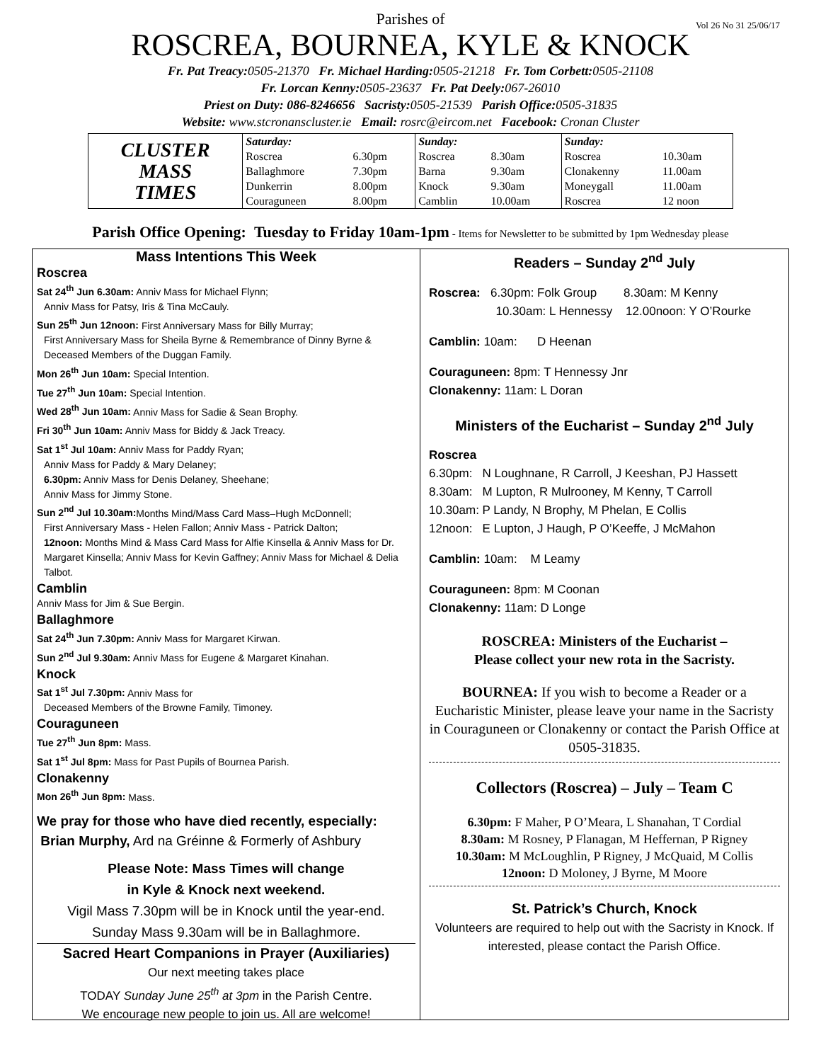Vol 26 No 31 25/06/17
Parishes of
ROSCREA, BOURNEA, KYLE & KNOCK
Fr. Pat Treacy: 0505-21370 Fr. Michael Harding: 0505-21218 Fr. Tom Corbett: 0505-21108
Fr. Lorcan Kenny: 0505-23637 Fr. Pat Deely: 067-26010
Priest on Duty: 086-8246656 Sacristy: 0505-21539 Parish Office: 0505-31835
Website: www.stcronanscluster.ie Email: rosrc@eircom.net Facebook: Cronan Cluster
| CLUSTER MASS TIMES | Saturday: | | Sunday: | | Sunday: | |
| | Roscrea | 6.30pm | Roscrea | 8.30am | Roscrea | 10.30am |
| | Ballaghmore | 7.30pm | Barna | 9.30am | Clonakenny | 11.00am |
| | Dunkerrin | 8.00pm | Knock | 9.30am | Moneygall | 11.00am |
| | Couraguneen | 8.00pm | Camblin | 10.00am | Roscrea | 12 noon |
Parish Office Opening: Tuesday to Friday 10am-1pm - Items for Newsletter to be submitted by 1pm Wednesday please
Mass Intentions This Week
Roscrea
Sat 24<sup>th</sup> Jun 6.30am: Anniv Mass for Michael Flynn;
Anniv Mass for Patsy, Iris & Tina McCauly.
Sun 25<sup>th</sup> Jun 12noon: First Anniversary Mass for Billy Murray;
First Anniversary Mass for Sheila Byrne & Remembrance of Dinny Byrne & Deceased Members of the Duggan Family.
Mon 26<sup>th</sup> Jun 10am: Special Intention.
Tue 27<sup>th</sup> Jun 10am: Special Intention.
Wed 28<sup>th</sup> Jun 10am: Anniv Mass for Sadie & Sean Brophy.
Fri 30<sup>th</sup> Jun 10am: Anniv Mass for Biddy & Jack Treacy.
Sat 1<sup>st</sup> Jul 10am: Anniv Mass for Paddy Ryan;
Anniv Mass for Paddy & Mary Delaney;
6.30pm: Anniv Mass for Denis Delaney, Sheehane;
Anniv Mass for Jimmy Stone.
Sun 2<sup>nd</sup> Jul 10.30am: Months Mind/Mass Card Mass–Hugh McDonnell;
First Anniversary Mass - Helen Fallon; Anniv Mass - Patrick Dalton;
12noon: Months Mind & Mass Card Mass for Alfie Kinsella & Anniv Mass for Dr. Margaret Kinsella; Anniv Mass for Kevin Gaffney; Anniv Mass for Michael & Delia Talbot.
Camblin
Anniv Mass for Jim & Sue Bergin.
Ballaghmore
Sat 24<sup>th</sup> Jun 7.30pm: Anniv Mass for Margaret Kirwan.
Sun 2<sup>nd</sup> Jul 9.30am: Anniv Mass for Eugene & Margaret Kinahan.
Knock
Sat 1<sup>st</sup> Jul 7.30pm: Anniv Mass for
Deceased Members of the Browne Family, Timoney.
Couraguneen
Tue 27<sup>th</sup> Jun 8pm: Mass.
Sat 1<sup>st</sup> Jul 8pm: Mass for Past Pupils of Bournea Parish.
Clonakenny
Mon 26<sup>th</sup> Jun 8pm: Mass.
We pray for those who have died recently, especially:
Brian Murphy, Ard na Gréinne & Formerly of Ashbury
Please Note: Mass Times will change
in Kyle & Knock next weekend.
Vigil Mass 7.30pm will be in Knock until the year-end.
Sunday Mass 9.30am will be in Ballaghmore.
Sacred Heart Companions in Prayer (Auxiliaries)
Our next meeting takes place
TODAY Sunday June 25<sup>th</sup> at 3pm in the Parish Centre.
We encourage new people to join us. All are welcome!
Readers – Sunday 2<sup>nd</sup> July
Roscrea: 6.30pm: Folk Group 8.30am: M Kenny
10.30am: L Hennessy 12.00noon: Y O’Rourke
Camblin: 10am: D Heenan
Couraguneen: 8pm: T Hennessy Jnr
Clonakenny: 11am: L Doran
Ministers of the Eucharist – Sunday 2<sup>nd</sup> July
Roscrea
6.30pm: N Loughnane, R Carroll, J Keeshan, PJ Hassett
8.30am: M Lupton, R Mulrooney, M Kenny, T Carroll
10.30am: P Landy, N Brophy, M Phelan, E Collis
12noon: E Lupton, J Haugh, P O’Keeffe, J McMahon
Camblin: 10am: M Leamy
Couraguneen: 8pm: M Coonan
Clonakenny: 11am: D Longe
ROSCREA: Ministers of the Eucharist –
Please collect your new rota in the Sacristy.
BOURNEA: If you wish to become a Reader or a Eucharistic Minister, please leave your name in the Sacristy in Couraguneen or Clonakenny or contact the Parish Office at 0505-31835.
Collectors (Roscrea) – July – Team C
6.30pm: F Maher, P O’Meara, L Shanahan, T Cordial
8.30am: M Rosney, P Flanagan, M Heffernan, P Rigney
10.30am: M McLoughlin, P Rigney, J McQuaid, M Collis
12noon: D Moloney, J Byrne, M Moore
St. Patrick’s Church, Knock
Volunteers are required to help out with the Sacristy in Knock. If interested, please contact the Parish Office.